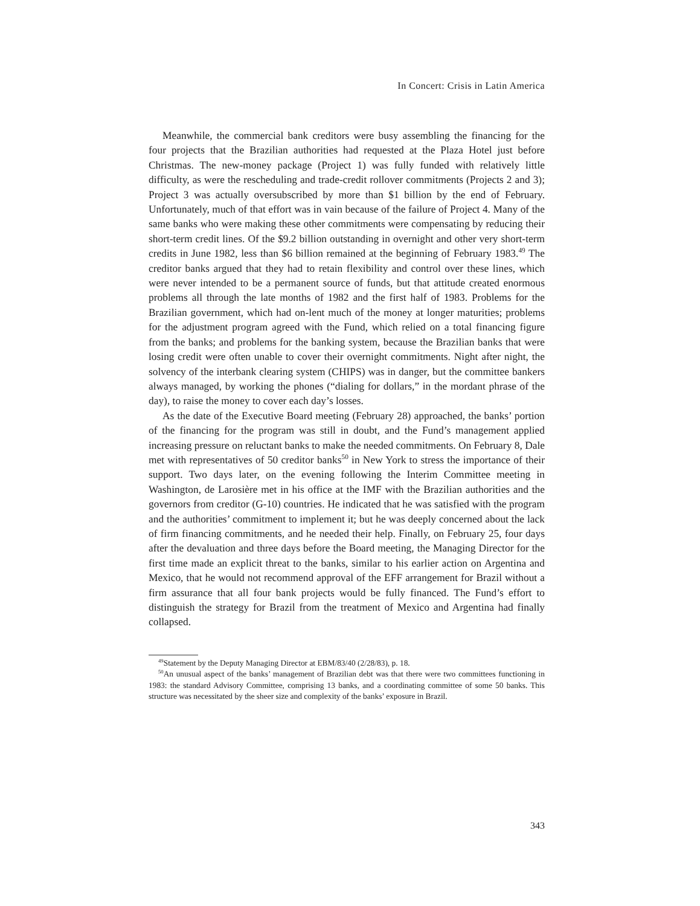In Concert: Crisis in Latin America
Meanwhile, the commercial bank creditors were busy assembling the financing for the four projects that the Brazilian authorities had requested at the Plaza Hotel just before Christmas. The new-money package (Project 1) was fully funded with relatively little difficulty, as were the rescheduling and trade-credit rollover commitments (Projects 2 and 3); Project 3 was actually oversubscribed by more than $1 billion by the end of February. Unfortunately, much of that effort was in vain because of the failure of Project 4. Many of the same banks who were making these other commitments were compensating by reducing their short-term credit lines. Of the $9.2 billion outstanding in overnight and other very short-term credits in June 1982, less than $6 billion remained at the beginning of February 1983.<sup>49</sup> The creditor banks argued that they had to retain flexibility and control over these lines, which were never intended to be a permanent source of funds, but that attitude created enormous problems all through the late months of 1982 and the first half of 1983. Problems for the Brazilian government, which had on-lent much of the money at longer maturities; problems for the adjustment program agreed with the Fund, which relied on a total financing figure from the banks; and problems for the banking system, because the Brazilian banks that were losing credit were often unable to cover their overnight commitments. Night after night, the solvency of the interbank clearing system (CHIPS) was in danger, but the committee bankers always managed, by working the phones (“dialing for dollars,” in the mordant phrase of the day), to raise the money to cover each day’s losses.
As the date of the Executive Board meeting (February 28) approached, the banks’ portion of the financing for the program was still in doubt, and the Fund’s management applied increasing pressure on reluctant banks to make the needed commitments. On February 8, Dale met with representatives of 50 creditor banks<sup>50</sup> in New York to stress the importance of their support. Two days later, on the evening following the Interim Committee meeting in Washington, de Larosière met in his office at the IMF with the Brazilian authorities and the governors from creditor (G-10) countries. He indicated that he was satisfied with the program and the authorities’ commitment to implement it; but he was deeply concerned about the lack of firm financing commitments, and he needed their help. Finally, on February 25, four days after the devaluation and three days before the Board meeting, the Managing Director for the first time made an explicit threat to the banks, similar to his earlier action on Argentina and Mexico, that he would not recommend approval of the EFF arrangement for Brazil without a firm assurance that all four bank projects would be fully financed. The Fund’s effort to distinguish the strategy for Brazil from the treatment of Mexico and Argentina had finally collapsed.
<sup>49</sup> Statement by the Deputy Managing Director at EBM/83/40 (2/28/83), p. 18.
<sup>50</sup> An unusual aspect of the banks’ management of Brazilian debt was that there were two committees functioning in 1983: the standard Advisory Committee, comprising 13 banks, and a coordinating committee of some 50 banks. This structure was necessitated by the sheer size and complexity of the banks’ exposure in Brazil.
343